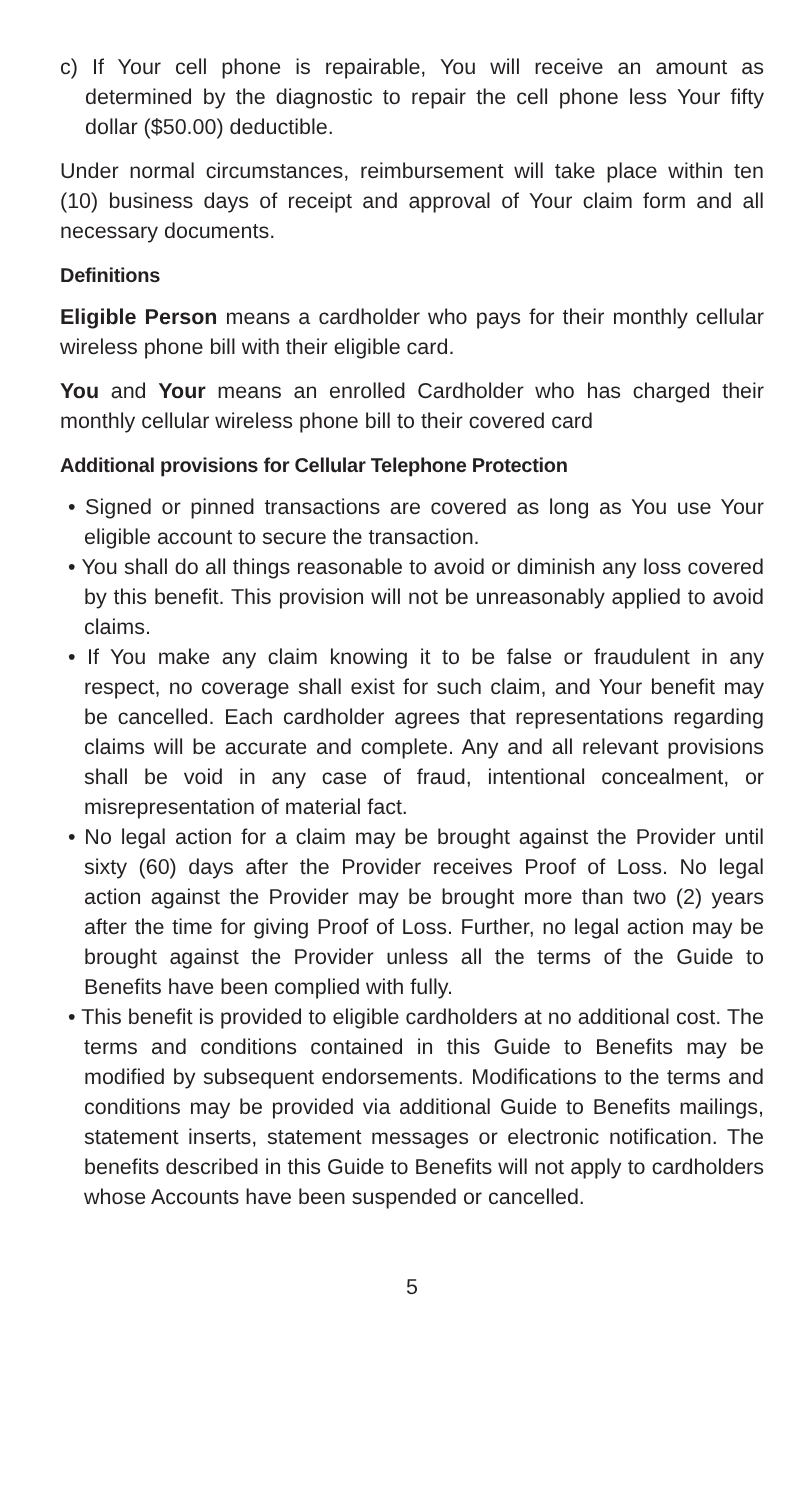c) If Your cell phone is repairable, You will receive an amount as determined by the diagnostic to repair the cell phone less Your fifty dollar ($50.00) deductible.
Under normal circumstances, reimbursement will take place within ten (10) business days of receipt and approval of Your claim form and all necessary documents.
Definitions
Eligible Person means a cardholder who pays for their monthly cellular wireless phone bill with their eligible card.
You and Your means an enrolled Cardholder who has charged their monthly cellular wireless phone bill to their covered card
Additional provisions for Cellular Telephone Protection
• Signed or pinned transactions are covered as long as You use Your eligible account to secure the transaction.
• You shall do all things reasonable to avoid or diminish any loss covered by this benefit. This provision will not be unreasonably applied to avoid claims.
• If You make any claim knowing it to be false or fraudulent in any respect, no coverage shall exist for such claim, and Your benefit may be cancelled. Each cardholder agrees that representations regarding claims will be accurate and complete. Any and all relevant provisions shall be void in any case of fraud, intentional concealment, or misrepresentation of material fact.
• No legal action for a claim may be brought against the Provider until sixty (60) days after the Provider receives Proof of Loss. No legal action against the Provider may be brought more than two (2) years after the time for giving Proof of Loss. Further, no legal action may be brought against the Provider unless all the terms of the Guide to Benefits have been complied with fully.
• This benefit is provided to eligible cardholders at no additional cost. The terms and conditions contained in this Guide to Benefits may be modified by subsequent endorsements. Modifications to the terms and conditions may be provided via additional Guide to Benefits mailings, statement inserts, statement messages or electronic notification. The benefits described in this Guide to Benefits will not apply to cardholders whose Accounts have been suspended or cancelled.
5